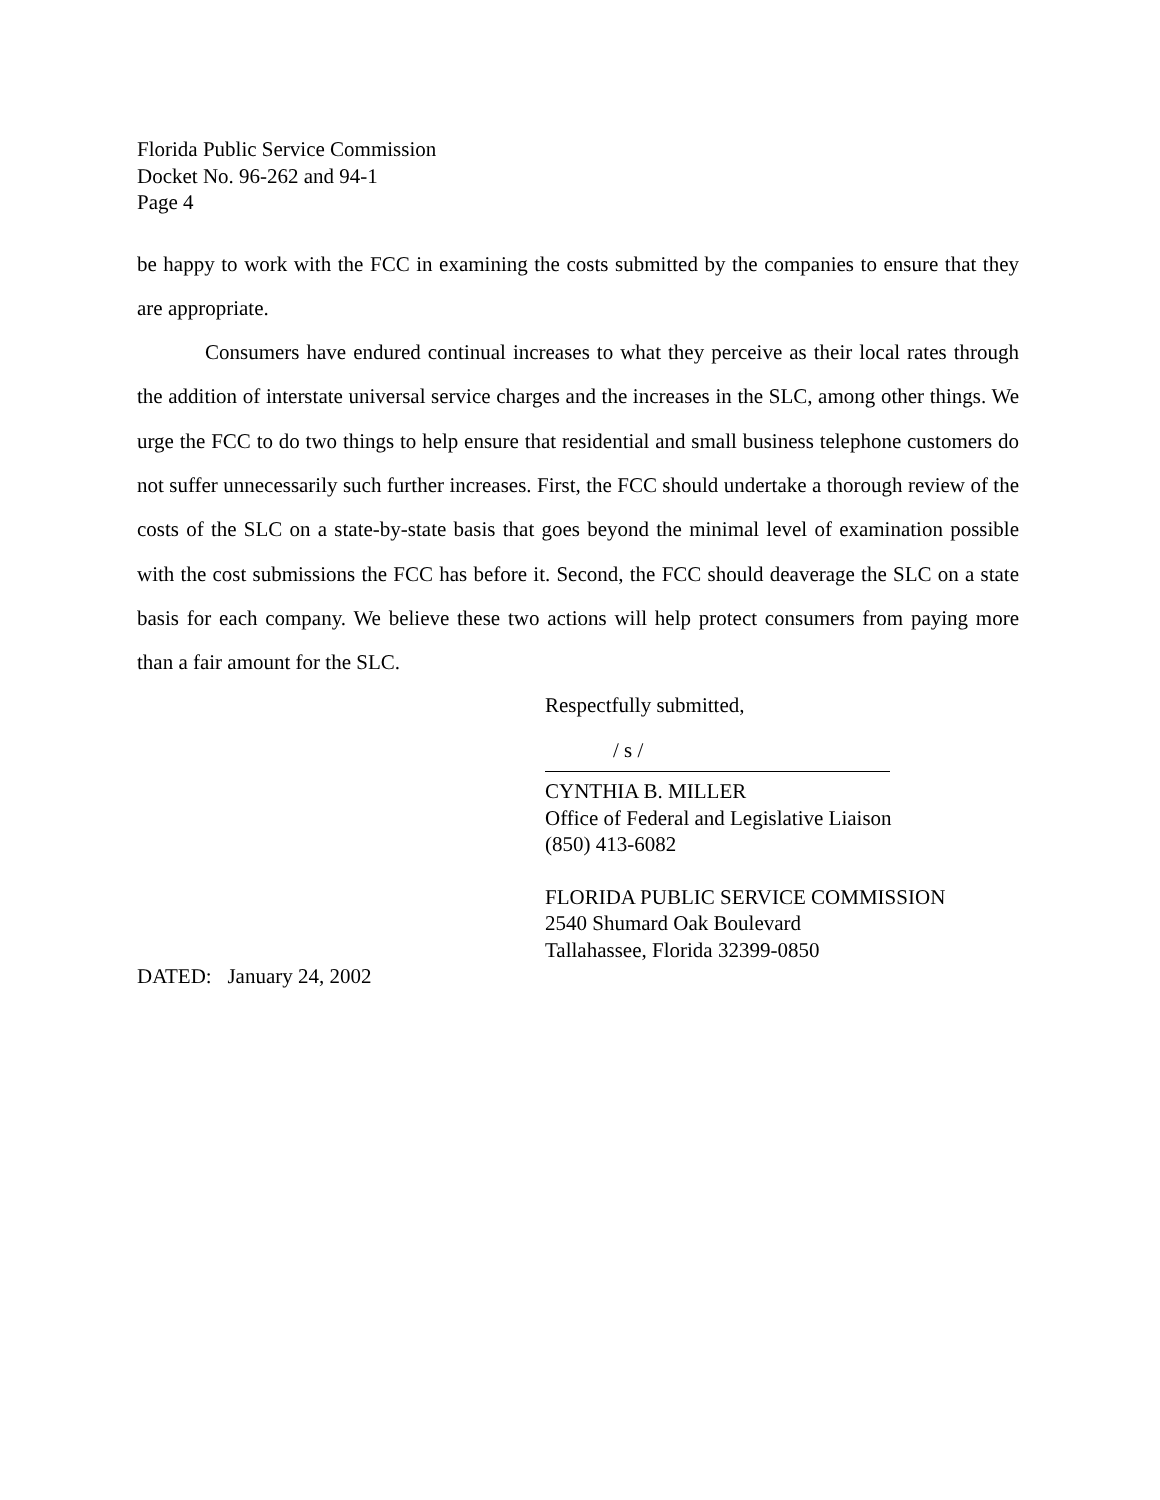Florida Public Service Commission
Docket No. 96-262 and 94-1
Page 4
be happy to work with the FCC in examining the costs submitted by the companies to ensure that they are appropriate.
Consumers have endured continual increases to what they perceive as their local rates through the addition of interstate universal service charges and the increases in the SLC, among other things. We urge the FCC to do two things to help ensure that residential and small business telephone customers do not suffer unnecessarily such further increases. First, the FCC should undertake a thorough review of the costs of the SLC on a state-by-state basis that goes beyond the minimal level of examination possible with the cost submissions the FCC has before it. Second, the FCC should deaverage the SLC on a state basis for each company. We believe these two actions will help protect consumers from paying more than a fair amount for the SLC.
Respectfully submitted,
/ s /
CYNTHIA B. MILLER
Office of Federal and Legislative Liaison
(850) 413-6082
FLORIDA PUBLIC SERVICE COMMISSION
2540 Shumard Oak Boulevard
Tallahassee, Florida 32399-0850
DATED: January 24, 2002